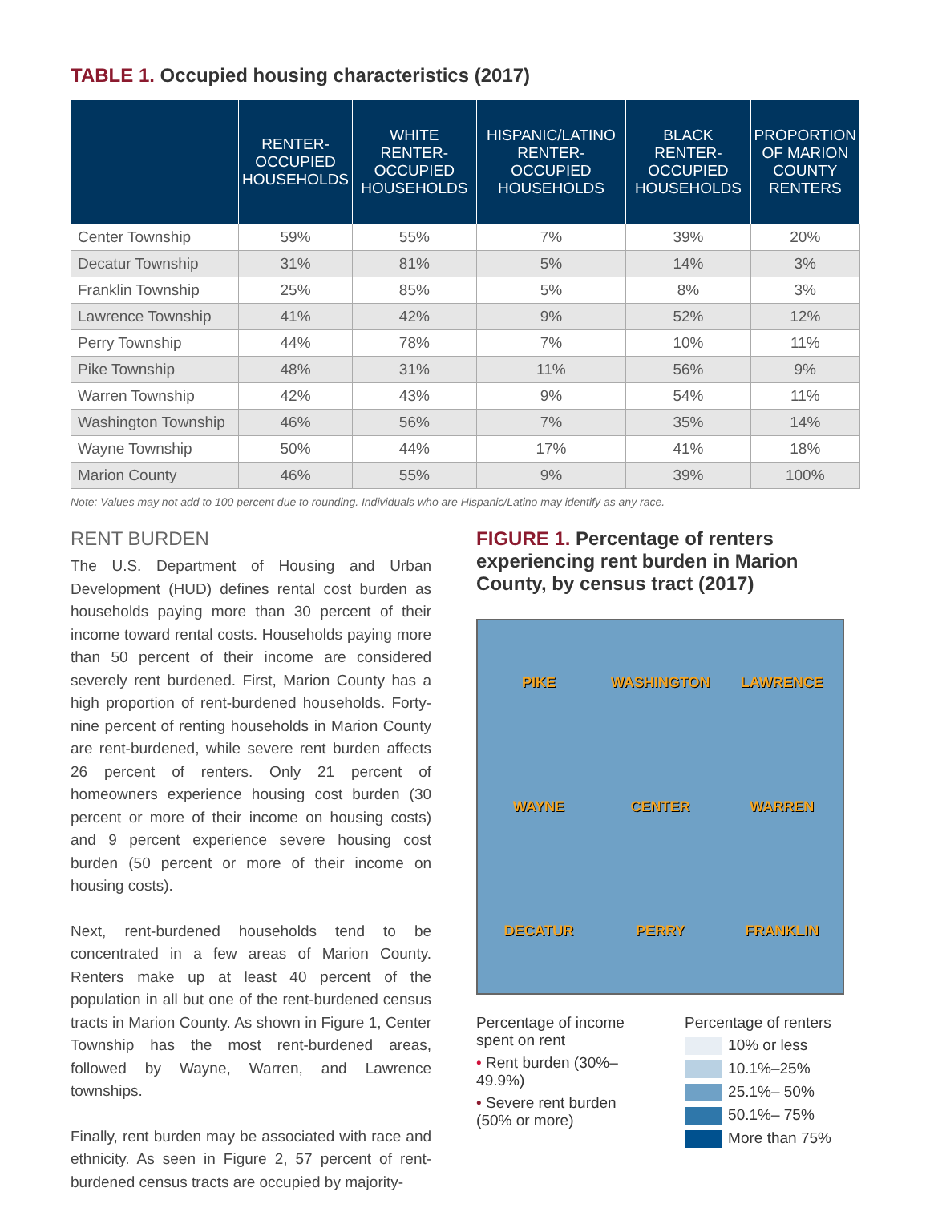TABLE 1. Occupied housing characteristics (2017)
| | RENTER- OCCUPIED HOUSEHOLDS | WHITE RENTER- OCCUPIED HOUSEHOLDS | HISPANIC/LATINO RENTER-OCCUPIED HOUSEHOLDS | BLACK RENTER- OCCUPIED HOUSEHOLDS | PROPORTION OF MARION COUNTY RENTERS |
| --- | --- | --- | --- | --- | --- |
| Center Township | 59% | 55% | 7% | 39% | 20% |
| Decatur Township | 31% | 81% | 5% | 14% | 3% |
| Franklin Township | 25% | 85% | 5% | 8% | 3% |
| Lawrence Township | 41% | 42% | 9% | 52% | 12% |
| Perry Township | 44% | 78% | 7% | 10% | 11% |
| Pike Township | 48% | 31% | 11% | 56% | 9% |
| Warren Township | 42% | 43% | 9% | 54% | 11% |
| Washington Township | 46% | 56% | 7% | 35% | 14% |
| Wayne Township | 50% | 44% | 17% | 41% | 18% |
| Marion County | 46% | 55% | 9% | 39% | 100% |
Note: Values may not add to 100 percent due to rounding. Individuals who are Hispanic/Latino may identify as any race.
RENT BURDEN
The U.S. Department of Housing and Urban Development (HUD) defines rental cost burden as households paying more than 30 percent of their income toward rental costs. Households paying more than 50 percent of their income are considered severely rent burdened. First, Marion County has a high proportion of rent-burdened households. Forty-nine percent of renting households in Marion County are rent-burdened, while severe rent burden affects 26 percent of renters. Only 21 percent of homeowners experience housing cost burden (30 percent or more of their income on housing costs) and 9 percent experience severe housing cost burden (50 percent or more of their income on housing costs).
Next, rent-burdened households tend to be concentrated in a few areas of Marion County. Renters make up at least 40 percent of the population in all but one of the rent-burdened census tracts in Marion County. As shown in Figure 1, Center Township has the most rent-burdened areas, followed by Wayne, Warren, and Lawrence townships.
Finally, rent burden may be associated with race and ethnicity. As seen in Figure 2, 57 percent of rent-burdened census tracts are occupied by majority-
FIGURE 1. Percentage of renters experiencing rent burden in Marion County, by census tract (2017)
PIKE
WASHINGTON
LAWRENCE
WAYNE
CENTER
WARREN
DECATUR
PERRY
FRANKLIN
Percentage of income spent on rent
• Rent burden (30%–49.9%)
• Severe rent burden (50% or more)
Percentage of renters
10% or less
10.1%–25%
25.1%– 50%
50.1%– 75%
More than 75%